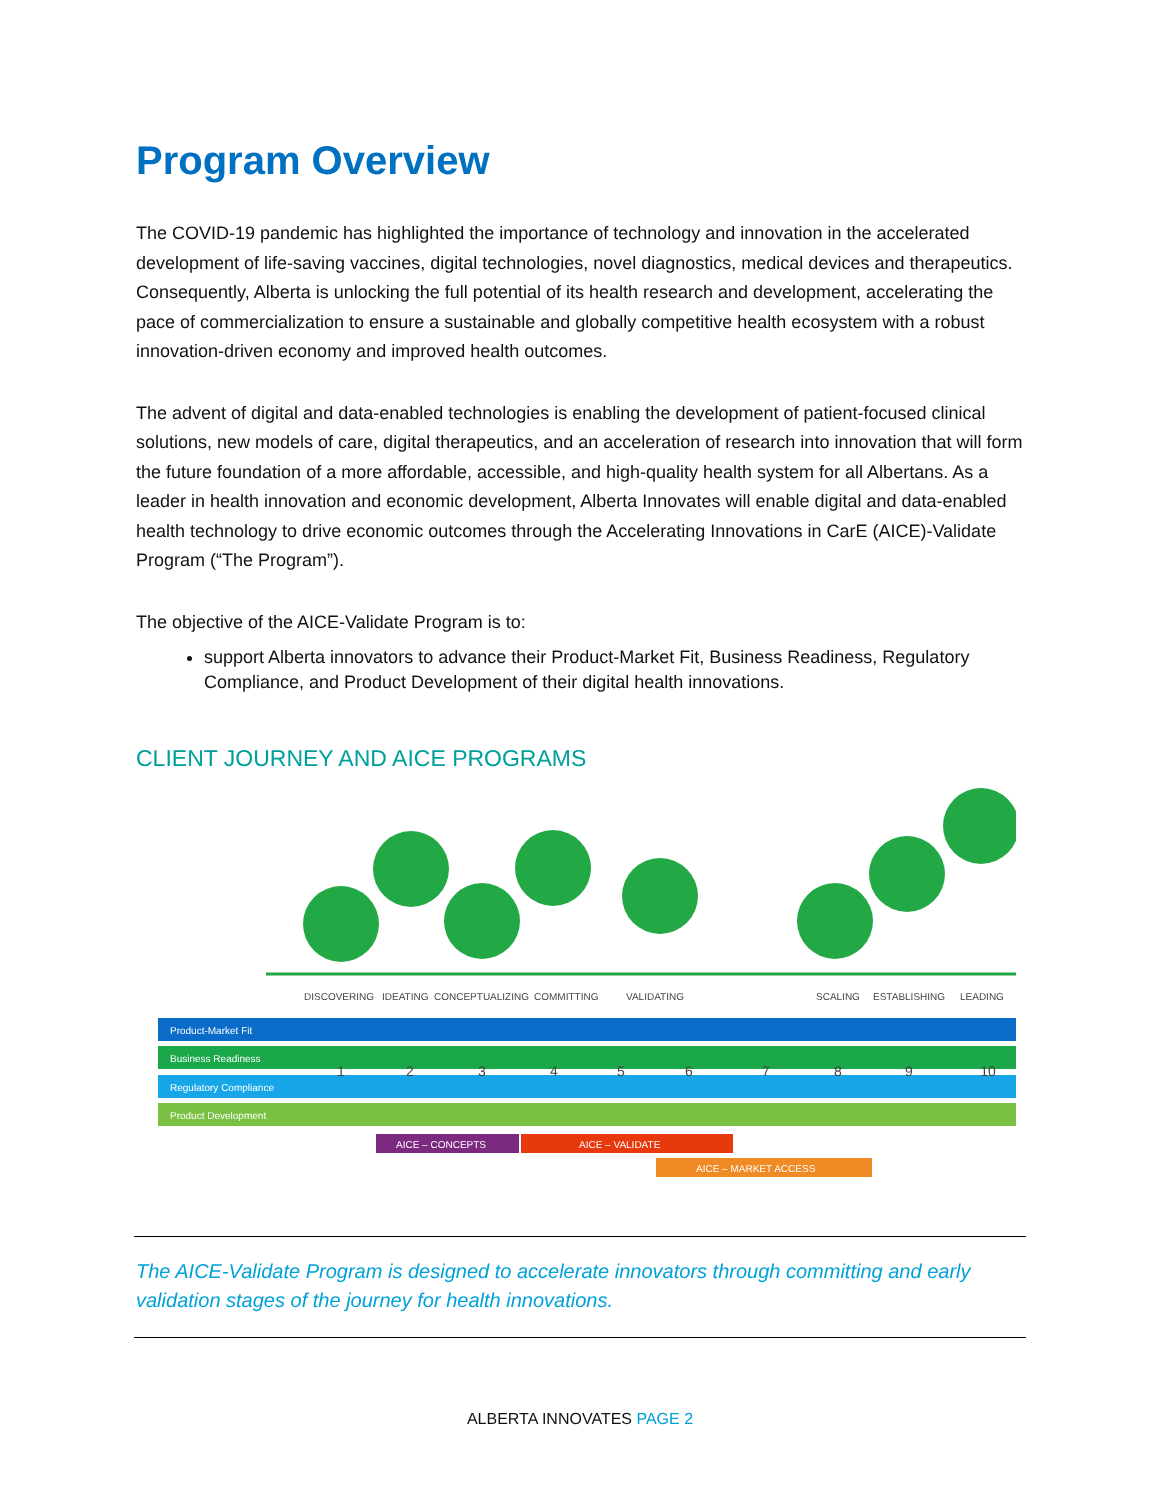Program Overview
The COVID-19 pandemic has highlighted the importance of technology and innovation in the accelerated development of life-saving vaccines, digital technologies, novel diagnostics, medical devices and therapeutics. Consequently, Alberta is unlocking the full potential of its health research and development, accelerating the pace of commercialization to ensure a sustainable and globally competitive health ecosystem with a robust innovation-driven economy and improved health outcomes.
The advent of digital and data-enabled technologies is enabling the development of patient-focused clinical solutions, new models of care, digital therapeutics, and an acceleration of research into innovation that will form the future foundation of a more affordable, accessible, and high-quality health system for all Albertans. As a leader in health innovation and economic development, Alberta Innovates will enable digital and data-enabled health technology to drive economic outcomes through the Accelerating Innovations in CarE (AICE)-Validate Program (“The Program”).
The objective of the AICE-Validate Program is to:
support Alberta innovators to advance their Product-Market Fit, Business Readiness, Regulatory Compliance, and Product Development of their digital health innovations.
CLIENT JOURNEY AND AICE PROGRAMS
DISCOVERING
IDEATING
CONCEPTUALIZING
COMMITTING
VALIDATING
SCALING
ESTABLISHING
LEADING
Product-Market Fit
Business Readiness
Regulatory Compliance
Product Development
1
2
3
4
5
6
7
8
9
10
AICE – CONCEPTS
AICE – VALIDATE
AICE – MARKET ACCESS
The AICE-Validate Program is designed to accelerate innovators through committing and early validation stages of the journey for health innovations.
ALBERTA INNOVATES PAGE 2